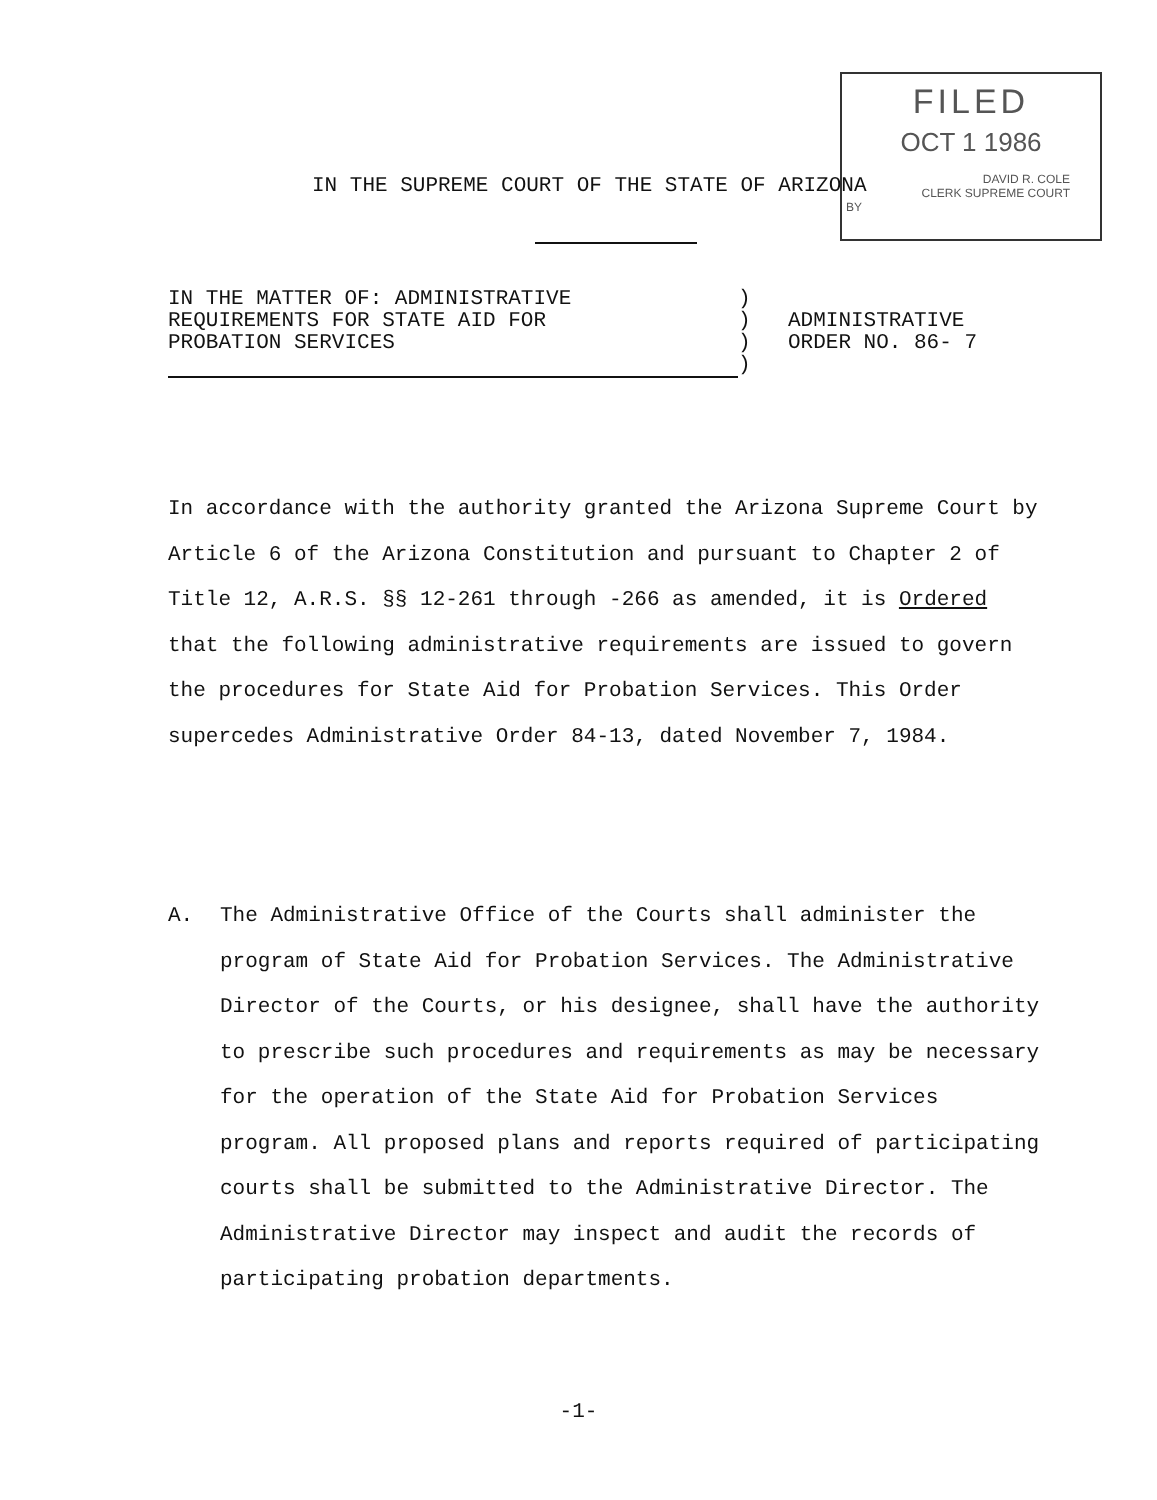FILED
OCT 1 1986
DAVID R. COLE
CLERK SUPREME COURT
BY
IN THE SUPREME COURT OF THE STATE OF ARIZONA
IN THE MATTER OF: ADMINISTRATIVE
REQUIREMENTS FOR STATE AID FOR
PROBATION SERVICES
)
)
)
)
ADMINISTRATIVE
ORDER NO. 86- 7
In accordance with the authority granted the Arizona Supreme Court by Article 6 of the Arizona Constitution and pursuant to Chapter 2 of Title 12, A.R.S. §§ 12-261 through -266 as amended, it is Ordered that the following administrative requirements are issued to govern the procedures for State Aid for Probation Services. This Order supercedes Administrative Order 84-13, dated November 7, 1984.
A. The Administrative Office of the Courts shall administer the program of State Aid for Probation Services. The Administrative Director of the Courts, or his designee, shall have the authority to prescribe such procedures and requirements as may be necessary for the operation of the State Aid for Probation Services program. All proposed plans and reports required of participating courts shall be submitted to the Administrative Director. The Administrative Director may inspect and audit the records of participating probation departments.
-1-